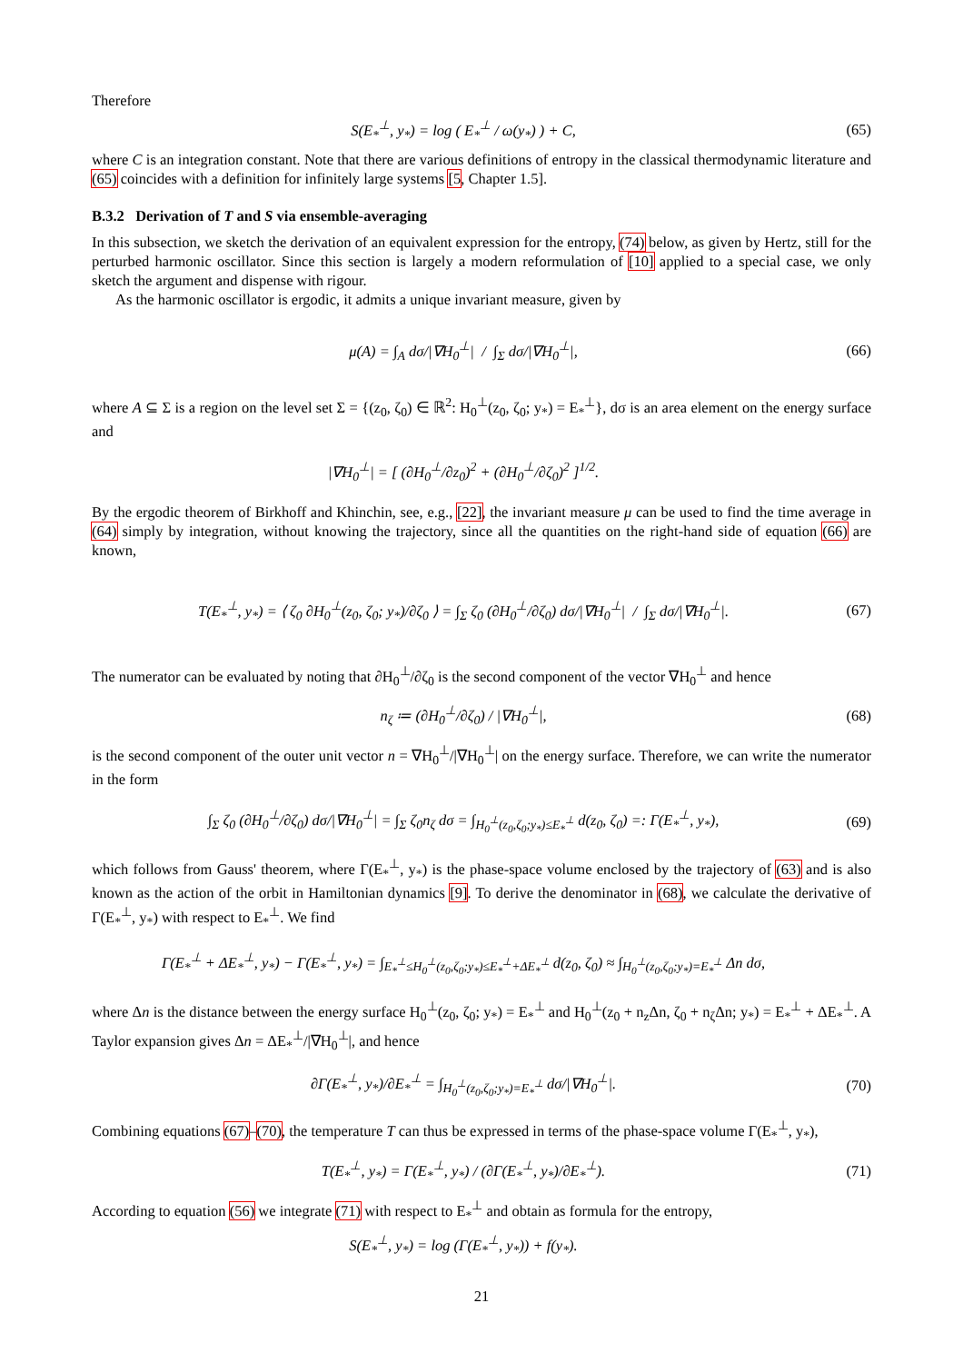Therefore
S(E<sub>*</sub><sup>⊥</sup>, y<sub>*</sub>) = log ( E<sub>*</sub><sup>⊥</sup> / ω(y<sub>*</sub>) ) + C,
(65)
where C is an integration constant. Note that there are various definitions of entropy in the classical thermodynamic literature and (65) coincides with a definition for infinitely large systems [5, Chapter 1.5].
B.3.2 Derivation of T and S via ensemble-averaging
In this subsection, we sketch the derivation of an equivalent expression for the entropy, (74) below, as given by Hertz, still for the perturbed harmonic oscillator. Since this section is largely a modern reformulation of [10] applied to a special case, we only sketch the argument and dispense with rigour.
As the harmonic oscillator is ergodic, it admits a unique invariant measure, given by
μ(A) = ∫<sub>A</sub> dσ/|∇H<sub>0</sub><sup>⊥</sup>| / ∫<sub>Σ</sub> dσ/|∇H<sub>0</sub><sup>⊥</sup>|,
(66)
where A ⊆ Σ is a region on the level set Σ = {(z<sub>0</sub>, ζ<sub>0</sub>) ∈ ℝ<sup>2</sup>: H<sub>0</sub><sup>⊥</sup>(z<sub>0</sub>, ζ<sub>0</sub>; y<sub>*</sub>) = E<sub>*</sub><sup>⊥</sup>}, dσ is an area element on the energy surface and
|∇H<sub>0</sub><sup>⊥</sup>| = [ (∂H<sub>0</sub><sup>⊥</sup>/∂z<sub>0</sub>)<sup>2</sup> + (∂H<sub>0</sub><sup>⊥</sup>/∂ζ<sub>0</sub>)<sup>2</sup> ]<sup>1/2</sup>.
By the ergodic theorem of Birkhoff and Khinchin, see, e.g., [22], the invariant measure μ can be used to find the time average in (64) simply by integration, without knowing the trajectory, since all the quantities on the right-hand side of equation (66) are known,
T(E<sub>*</sub><sup>⊥</sup>, y<sub>*</sub>) = ⟨ ζ<sub>0</sub> ∂H<sub>0</sub><sup>⊥</sup>(z<sub>0</sub>, ζ<sub>0</sub>; y<sub>*</sub>)/∂ζ<sub>0</sub> ⟩ = ∫<sub>Σ</sub> ζ<sub>0</sub> (∂H<sub>0</sub><sup>⊥</sup>/∂ζ<sub>0</sub>) dσ/|∇H<sub>0</sub><sup>⊥</sup>| / ∫<sub>Σ</sub> dσ/|∇H<sub>0</sub><sup>⊥</sup>|.
(67)
The numerator can be evaluated by noting that ∂H<sub>0</sub><sup>⊥</sup>/∂ζ<sub>0</sub> is the second component of the vector ∇H<sub>0</sub><sup>⊥</sup> and hence
n<sub>ζ</sub> ≔ (∂H<sub>0</sub><sup>⊥</sup>/∂ζ<sub>0</sub>) / |∇H<sub>0</sub><sup>⊥</sup>|, (68)
is the second component of the outer unit vector n = ∇H<sub>0</sub><sup>⊥</sup>/|∇H<sub>0</sub><sup>⊥</sup>| on the energy surface. Therefore, we can write the numerator in the form
∫<sub>Σ</sub> ζ<sub>0</sub> (∂H<sub>0</sub><sup>⊥</sup>/∂ζ<sub>0</sub>) dσ/|∇H<sub>0</sub><sup>⊥</sup>| = ∫<sub>Σ</sub> ζ<sub>0</sub>n<sub>ζ</sub> dσ = ∫<sub>H<sub>0</sub><sup>⊥</sup>(z<sub>0</sub>,ζ<sub>0</sub>;y<sub>*</sub>)≤E<sub>*</sub><sup>⊥</sup></sub> d(z<sub>0</sub>, ζ<sub>0</sub>) =: Γ(E<sub>*</sub><sup>⊥</sup>, y<sub>*</sub>),
(69)
which follows from Gauss' theorem, where Γ(E<sub>*</sub><sup>⊥</sup>, y<sub>*</sub>) is the phase-space volume enclosed by the trajectory of (63) and is also known as the action of the orbit in Hamiltonian dynamics [9]. To derive the denominator in (68), we calculate the derivative of Γ(E<sub>*</sub><sup>⊥</sup>, y<sub>*</sub>) with respect to E<sub>*</sub><sup>⊥</sup>. We find
Γ(E<sub>*</sub><sup>⊥</sup> + ΔE<sub>*</sub><sup>⊥</sup>, y<sub>*</sub>) − Γ(E<sub>*</sub><sup>⊥</sup>, y<sub>*</sub>) = ∫<sub>E<sub>*</sub><sup>⊥</sup>≤H<sub>0</sub><sup>⊥</sup>(z<sub>0</sub>,ζ<sub>0</sub>;y<sub>*</sub>)≤E<sub>*</sub><sup>⊥</sup>+ΔE<sub>*</sub><sup>⊥</sup></sub> d(z<sub>0</sub>, ζ<sub>0</sub>) ≈ ∫<sub>H<sub>0</sub><sup>⊥</sup>(z<sub>0</sub>,ζ<sub>0</sub>;y<sub>*</sub>)=E<sub>*</sub><sup>⊥</sup></sub> Δn dσ,
where Δn is the distance between the energy surface H<sub>0</sub><sup>⊥</sup>(z<sub>0</sub>, ζ<sub>0</sub>; y<sub>*</sub>) = E<sub>*</sub><sup>⊥</sup> and H<sub>0</sub><sup>⊥</sup>(z<sub>0</sub> + n<sub>z</sub>Δn, ζ<sub>0</sub> + n<sub>ζ</sub>Δn; y<sub>*</sub>) = E<sub>*</sub><sup>⊥</sup> + ΔE<sub>*</sub><sup>⊥</sup>. A Taylor expansion gives Δn = ΔE<sub>*</sub><sup>⊥</sup>/|∇H<sub>0</sub><sup>⊥</sup>|, and hence
∂Γ(E<sub>*</sub><sup>⊥</sup>, y<sub>*</sub>)/∂E<sub>*</sub><sup>⊥</sup> = ∫<sub>H<sub>0</sub><sup>⊥</sup>(z<sub>0</sub>,ζ<sub>0</sub>;y<sub>*</sub>)=E<sub>*</sub><sup>⊥</sup></sub> dσ/|∇H<sub>0</sub><sup>⊥</sup>|.
(70)
Combining equations (67)–(70), the temperature T can thus be expressed in terms of the phase-space volume Γ(E<sub>*</sub><sup>⊥</sup>, y<sub>*</sub>),
T(E<sub>*</sub><sup>⊥</sup>, y<sub>*</sub>) = Γ(E<sub>*</sub><sup>⊥</sup>, y<sub>*</sub>) / (∂Γ(E<sub>*</sub><sup>⊥</sup>, y<sub>*</sub>)/∂E<sub>*</sub><sup>⊥</sup>).
(71)
According to equation (56) we integrate (71) with respect to E<sub>*</sub><sup>⊥</sup> and obtain as formula for the entropy,
S(E<sub>*</sub><sup>⊥</sup>, y<sub>*</sub>) = log (Γ(E<sub>*</sub><sup>⊥</sup>, y<sub>*</sub>)) + f(y<sub>*</sub>).
21